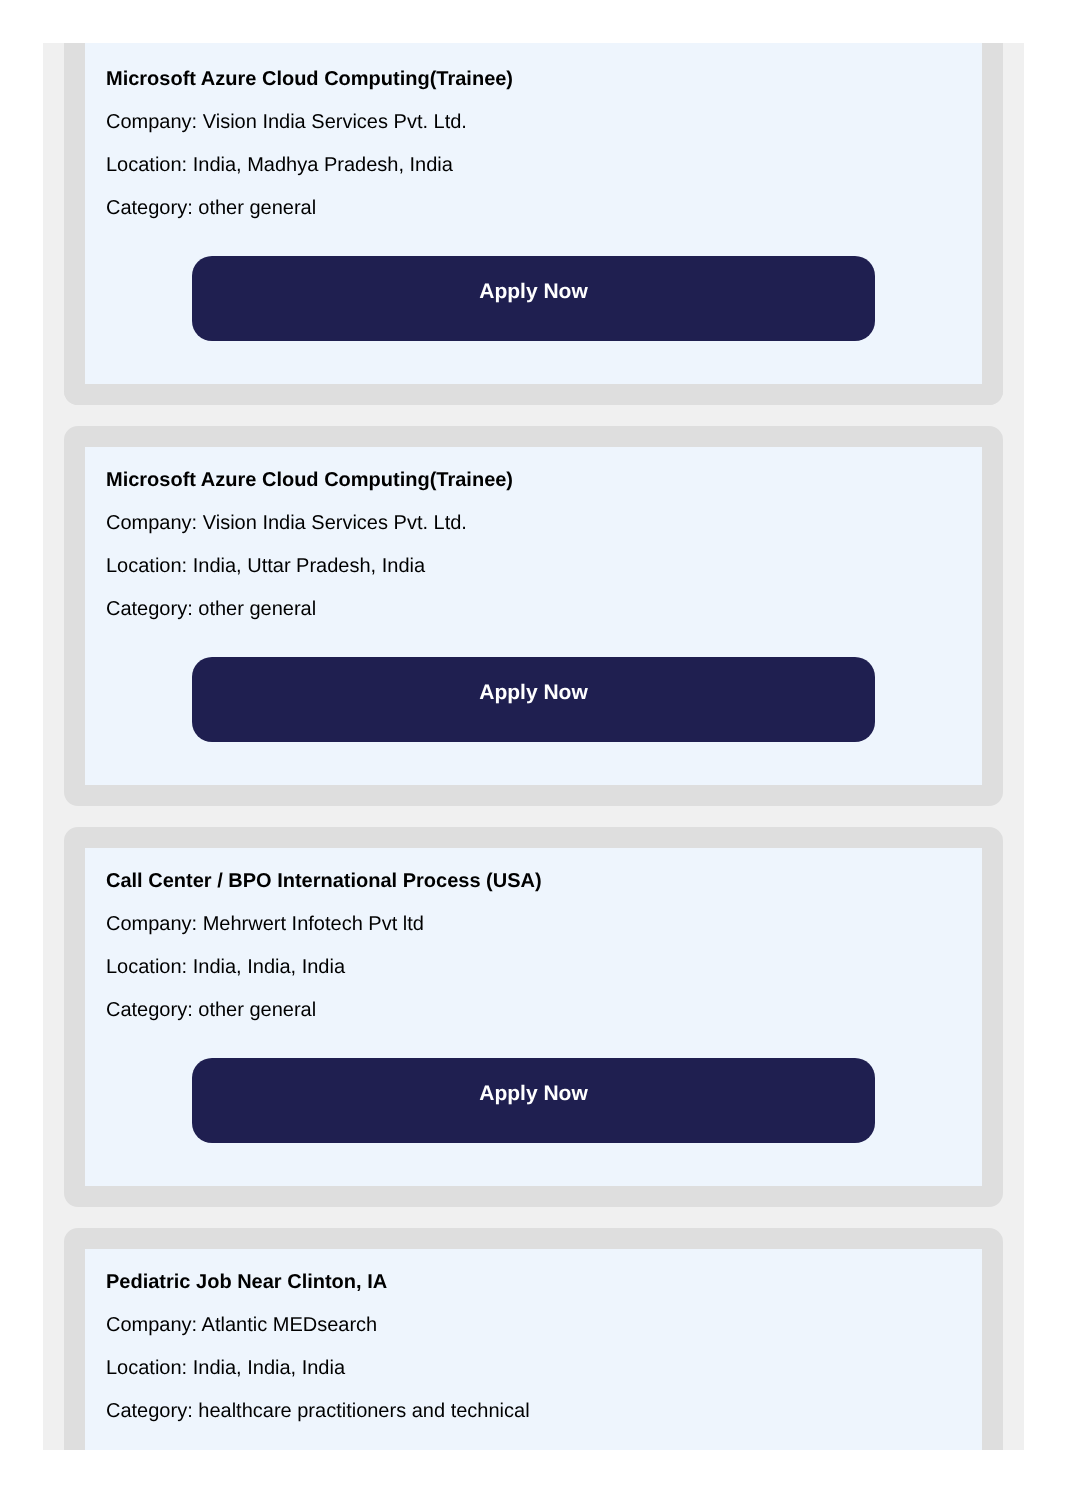Microsoft Azure Cloud Computing(Trainee)
Company: Vision India Services Pvt. Ltd.
Location: India, Madhya Pradesh, India
Category: other general
Apply Now
Microsoft Azure Cloud Computing(Trainee)
Company: Vision India Services Pvt. Ltd.
Location: India, Uttar Pradesh, India
Category: other general
Apply Now
Call Center / BPO International Process (USA)
Company: Mehrwert Infotech Pvt ltd
Location: India, India, India
Category: other general
Apply Now
Pediatric Job Near Clinton, IA
Company: Atlantic MEDsearch
Location: India, India, India
Category: healthcare practitioners and technical